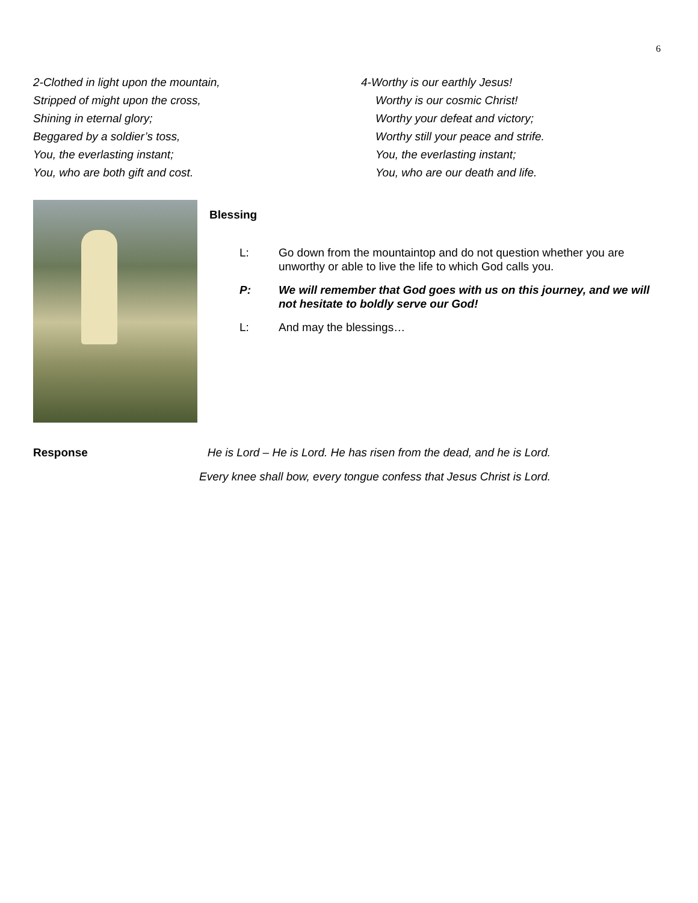6
2-Clothed in light upon the mountain,
Stripped of might upon the cross,
Shining in eternal glory;
Beggared by a soldier’s toss,
You, the everlasting instant;
You, who are both gift and cost.
4-Worthy is our earthly Jesus!
Worthy is our cosmic Christ!
Worthy your defeat and victory;
Worthy still your peace and strife.
You, the everlasting instant;
You, who are our death and life.
Blessing
L: Go down from the mountaintop and do not question whether you are unworthy or able to live the life to which God calls you.
P: We will remember that God goes with us on this journey, and we will not hesitate to boldly serve our God!
L: And may the blessings…
Response He is Lord – He is Lord. He has risen from the dead, and he is Lord.
Every knee shall bow, every tongue confess that Jesus Christ is Lord.